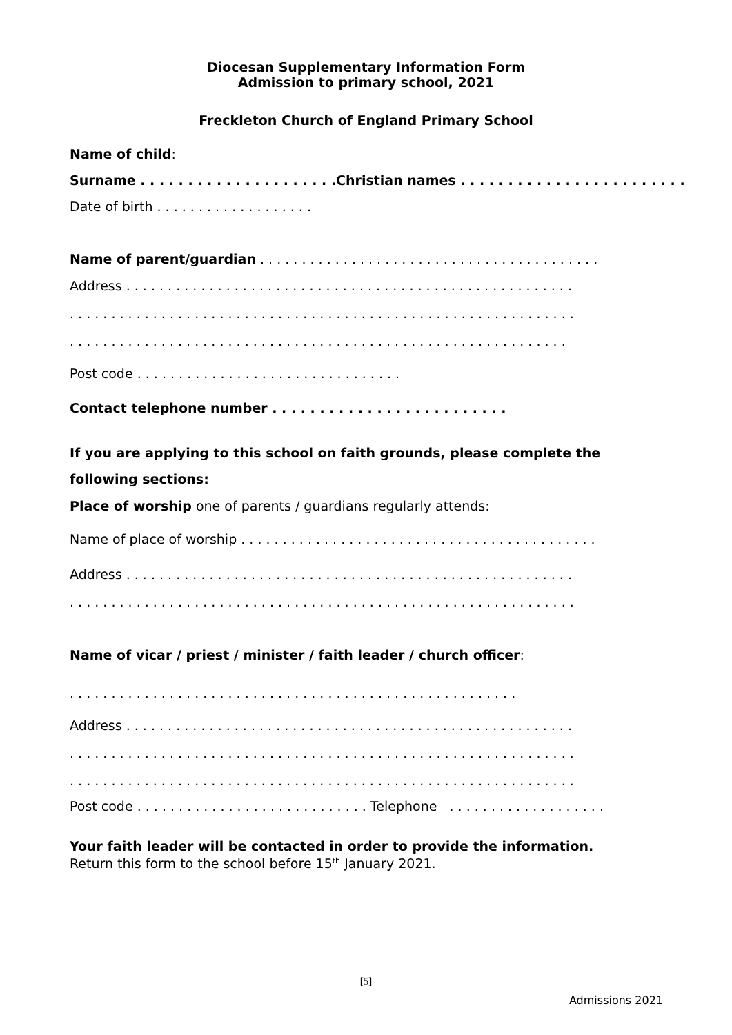Diocesan Supplementary Information Form
Admission to primary school, 2021
Freckleton Church of England Primary School
Name of child:
Surname . . . . . . . . . . . . . . . . . . . . .Christian names . . . . . . . . . . . . . . . . . . . . . . . .
Date of birth . . . . . . . . . . . . . . . . . . .
Name of parent/guardian . . . . . . . . . . . . . . . . . . . . . . . . . . . . . . . . . . . . . . . . .
Address . . . . . . . . . . . . . . . . . . . . . . . . . . . . . . . . . . . . . . . . . . . . . . . . . . . . . .
. . . . . . . . . . . . . . . . . . . . . . . . . . . . . . . . . . . . . . . . . . . . . . . . . . . . . . . . . . . . .
. . . . . . . . . . . . . . . . . . . . . . . . . . . . . . . . . . . . . . . . . . . . . . . . . . . . . . . . . . . .
Post code . . . . . . . . . . . . . . . . . . . . . . . . . . . . . . . .
Contact telephone number . . . . . . . . . . . . . . . . . . . . . . . . .
If you are applying to this school on faith grounds, please complete the
following sections:
Place of worship one of parents / guardians regularly attends:
Name of place of worship . . . . . . . . . . . . . . . . . . . . . . . . . . . . . . . . . . . . . . . . . . .
Address . . . . . . . . . . . . . . . . . . . . . . . . . . . . . . . . . . . . . . . . . . . . . . . . . . . . . .
. . . . . . . . . . . . . . . . . . . . . . . . . . . . . . . . . . . . . . . . . . . . . . . . . . . . . . . . . . . . .
Name of vicar / priest / minister / faith leader / church officer:
. . . . . . . . . . . . . . . . . . . . . . . . . . . . . . . . . . . . . . . . . . . . . . . . . . . . . .
Address . . . . . . . . . . . . . . . . . . . . . . . . . . . . . . . . . . . . . . . . . . . . . . . . . . . . . .
. . . . . . . . . . . . . . . . . . . . . . . . . . . . . . . . . . . . . . . . . . . . . . . . . . . . . . . . . . . . .
. . . . . . . . . . . . . . . . . . . . . . . . . . . . . . . . . . . . . . . . . . . . . . . . . . . . . . . . . . . . .
Post code . . . . . . . . . . . . . . . . . . . . . . . . . . . . Telephone . . . . . . . . . . . . . . . . . . .
Your faith leader will be contacted in order to provide the information.
Return this form to the school before 15<sup>th</sup> January 2021.
[5]
Admissions 2021